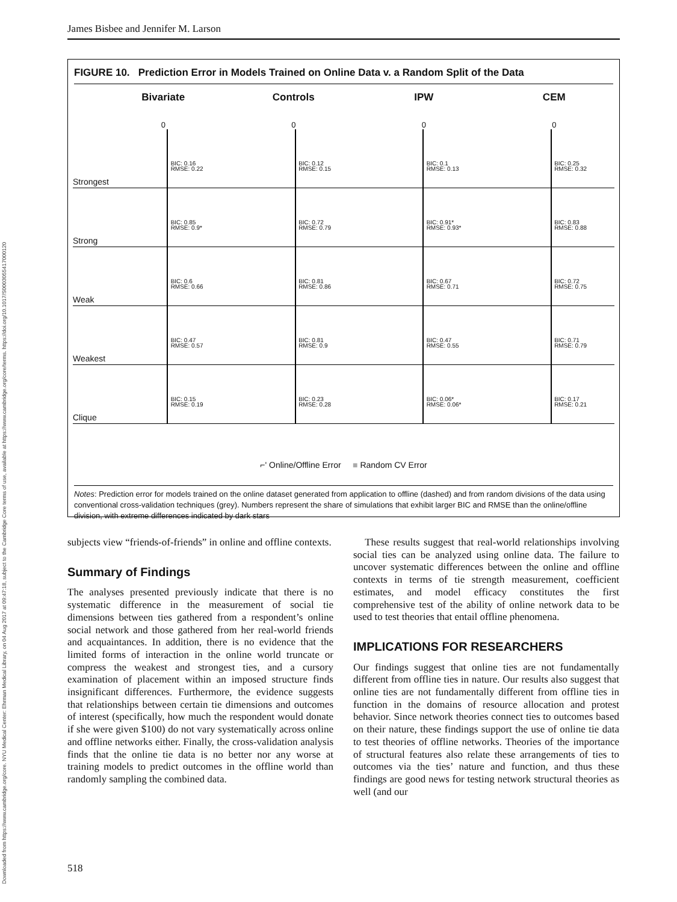Downloaded from https://www.cambridge.org/core. NYU Medical Center: Ehrman Medical Library, on 04 Aug 2017 at 09:47:18, subject to the Cambridge Core terms of use, available at https://www.cambridge.org/core/terms. https://doi.org/10.1017/S0003055417000120
James Bisbee and Jennifer M. Larson
FIGURE 10. Prediction Error in Models Trained on Online Data v. a Random Split of the Data
Bivariate Controls IPW CEM
0 0 0 0
Strongest
BIC: 0.16
RMSE: 0.22
BIC: 0.12
RMSE: 0.15
BIC: 0.1
RMSE: 0.13
BIC: 0.25
RMSE: 0.32
Strong
BIC: 0.85
RMSE: 0.9*
BIC: 0.72
RMSE: 0.79
BIC: 0.91*
RMSE: 0.93*
BIC: 0.83
RMSE: 0.88
Weak
BIC: 0.6
RMSE: 0.66
BIC: 0.81
RMSE: 0.86
BIC: 0.67
RMSE: 0.71
BIC: 0.72
RMSE: 0.75
Weakest
BIC: 0.47
RMSE: 0.57
BIC: 0.81
RMSE: 0.9
BIC: 0.47
RMSE: 0.55
BIC: 0.71
RMSE: 0.79
Clique
BIC: 0.15
RMSE: 0.19
BIC: 0.23
RMSE: 0.28
BIC: 0.06*
RMSE: 0.06*
BIC: 0.17
RMSE: 0.21
⌐' Online/Offline Error ■ Random CV Error
Notes: Prediction error for models trained on the online dataset generated from application to offline (dashed) and from random divisions of the data using conventional cross-validation techniques (grey). Numbers represent the share of simulations that exhibit larger BIC and RMSE than the online/offline division, with extreme differences indicated by dark stars
subjects view “friends-of-friends” in online and offline contexts.
Summary of Findings
The analyses presented previously indicate that there is no systematic difference in the measurement of social tie dimensions between ties gathered from a respondent’s online social network and those gathered from her real-world friends and acquaintances. In addition, there is no evidence that the limited forms of interaction in the online world truncate or compress the weakest and strongest ties, and a cursory examination of placement within an imposed structure finds insignificant differences. Furthermore, the evidence suggests that relationships between certain tie dimensions and outcomes of interest (specifically, how much the respondent would donate if she were given $100) do not vary systematically across online and offline networks either. Finally, the cross-validation analysis finds that the online tie data is no better nor any worse at training models to predict outcomes in the offline world than randomly sampling the combined data.
These results suggest that real-world relationships involving social ties can be analyzed using online data. The failure to uncover systematic differences between the online and offline contexts in terms of tie strength measurement, coefficient estimates, and model efficacy constitutes the first comprehensive test of the ability of online network data to be used to test theories that entail offline phenomena.
IMPLICATIONS FOR RESEARCHERS
Our findings suggest that online ties are not fundamentally different from offline ties in nature. Our results also suggest that online ties are not fundamentally different from offline ties in function in the domains of resource allocation and protest behavior. Since network theories connect ties to outcomes based on their nature, these findings support the use of online tie data to test theories of offline networks. Theories of the importance of structural features also relate these arrangements of ties to outcomes via the ties’ nature and function, and thus these findings are good news for testing network structural theories as well (and our
518